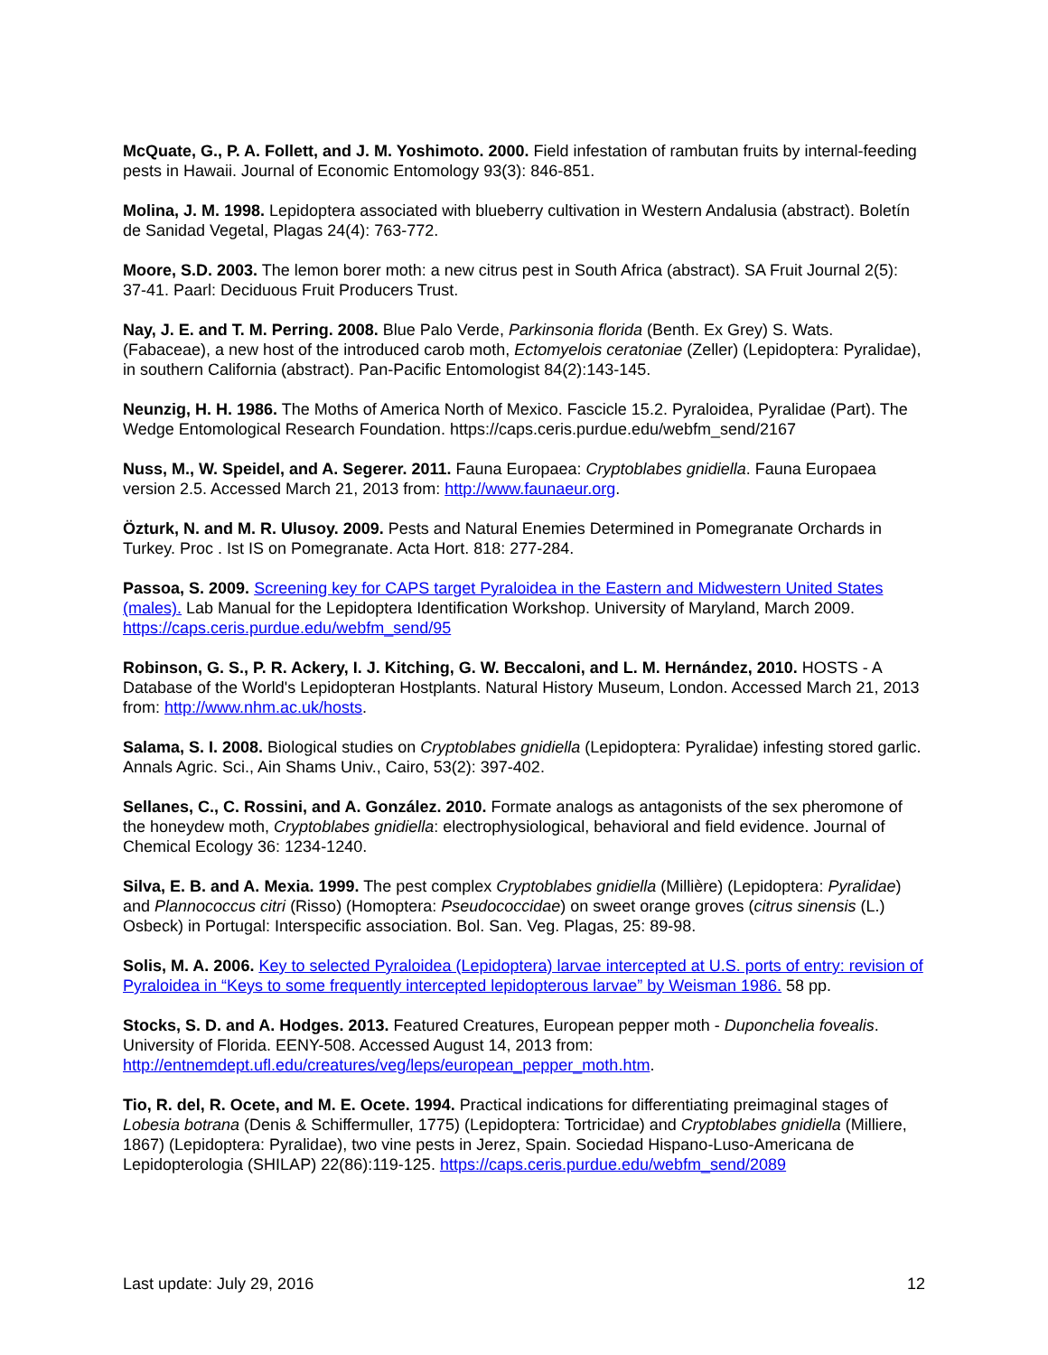McQuate, G., P. A. Follett, and J. M. Yoshimoto. 2000. Field infestation of rambutan fruits by internal-feeding pests in Hawaii. Journal of Economic Entomology 93(3): 846-851.
Molina, J. M. 1998. Lepidoptera associated with blueberry cultivation in Western Andalusia (abstract). Boletín de Sanidad Vegetal, Plagas 24(4): 763-772.
Moore, S.D. 2003. The lemon borer moth: a new citrus pest in South Africa (abstract). SA Fruit Journal 2(5): 37-41. Paarl: Deciduous Fruit Producers Trust.
Nay, J. E. and T. M. Perring. 2008. Blue Palo Verde, Parkinsonia florida (Benth. Ex Grey) S. Wats. (Fabaceae), a new host of the introduced carob moth, Ectomyelois ceratoniae (Zeller) (Lepidoptera: Pyralidae), in southern California (abstract). Pan-Pacific Entomologist 84(2):143-145.
Neunzig, H. H. 1986. The Moths of America North of Mexico. Fascicle 15.2. Pyraloidea, Pyralidae (Part). The Wedge Entomological Research Foundation. https://caps.ceris.purdue.edu/webfm_send/2167
Nuss, M., W. Speidel, and A. Segerer. 2011. Fauna Europaea: Cryptoblabes gnidiella. Fauna Europaea version 2.5. Accessed March 21, 2013 from: http://www.faunaeur.org.
Özturk, N. and M. R. Ulusoy. 2009. Pests and Natural Enemies Determined in Pomegranate Orchards in Turkey. Proc . Ist IS on Pomegranate. Acta Hort. 818: 277-284.
Passoa, S. 2009. Screening key for CAPS target Pyraloidea in the Eastern and Midwestern United States (males). Lab Manual for the Lepidoptera Identification Workshop. University of Maryland, March 2009. https://caps.ceris.purdue.edu/webfm_send/95
Robinson, G. S., P. R. Ackery, I. J. Kitching, G. W. Beccaloni, and L. M. Hernández, 2010. HOSTS - A Database of the World's Lepidopteran Hostplants. Natural History Museum, London. Accessed March 21, 2013 from: http://www.nhm.ac.uk/hosts.
Salama, S. I. 2008. Biological studies on Cryptoblabes gnidiella (Lepidoptera: Pyralidae) infesting stored garlic. Annals Agric. Sci., Ain Shams Univ., Cairo, 53(2): 397-402.
Sellanes, C., C. Rossini, and A. González. 2010. Formate analogs as antagonists of the sex pheromone of the honeydew moth, Cryptoblabes gnidiella: electrophysiological, behavioral and field evidence. Journal of Chemical Ecology 36: 1234-1240.
Silva, E. B. and A. Mexia. 1999. The pest complex Cryptoblabes gnidiella (Millière) (Lepidoptera: Pyralidae) and Plannococcus citri (Risso) (Homoptera: Pseudococcidae) on sweet orange groves (citrus sinensis (L.) Osbeck) in Portugal: Interspecific association. Bol. San. Veg. Plagas, 25: 89-98.
Solis, M. A. 2006. Key to selected Pyraloidea (Lepidoptera) larvae intercepted at U.S. ports of entry: revision of Pyraloidea in “Keys to some frequently intercepted lepidopterous larvae” by Weisman 1986. 58 pp.
Stocks, S. D. and A. Hodges. 2013. Featured Creatures, European pepper moth - Duponchelia fovealis. University of Florida. EENY-508. Accessed August 14, 2013 from: http://entnemdept.ufl.edu/creatures/veg/leps/european_pepper_moth.htm.
Tio, R. del, R. Ocete, and M. E. Ocete. 1994. Practical indications for differentiating preimaginal stages of Lobesia botrana (Denis & Schiffermuller, 1775) (Lepidoptera: Tortricidae) and Cryptoblabes gnidiella (Milliere, 1867) (Lepidoptera: Pyralidae), two vine pests in Jerez, Spain. Sociedad Hispano-Luso-Americana de Lepidopterologia (SHILAP) 22(86):119-125. https://caps.ceris.purdue.edu/webfm_send/2089
Last update: July 29, 2016 12